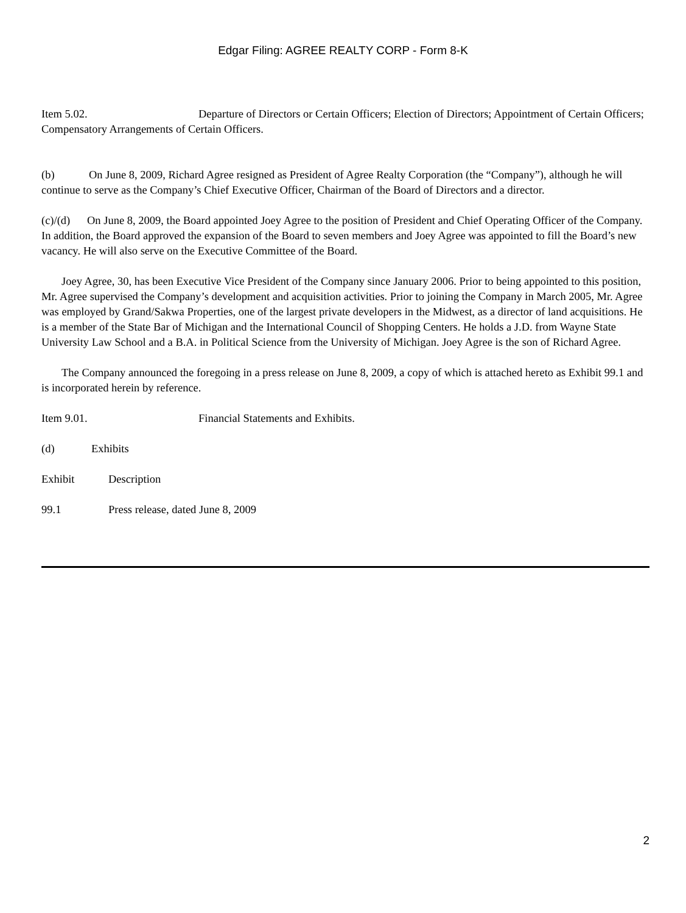Edgar Filing: AGREE REALTY CORP - Form 8-K
Item 5.02. Departure of Directors or Certain Officers; Election of Directors; Appointment of Certain Officers; Compensatory Arrangements of Certain Officers.
(b) On June 8, 2009, Richard Agree resigned as President of Agree Realty Corporation (the “Company”), although he will continue to serve as the Company’s Chief Executive Officer, Chairman of the Board of Directors and a director.
(c)/(d) On June 8, 2009, the Board appointed Joey Agree to the position of President and Chief Operating Officer of the Company. In addition, the Board approved the expansion of the Board to seven members and Joey Agree was appointed to fill the Board’s new vacancy. He will also serve on the Executive Committee of the Board.
Joey Agree, 30, has been Executive Vice President of the Company since January 2006. Prior to being appointed to this position, Mr. Agree supervised the Company’s development and acquisition activities. Prior to joining the Company in March 2005, Mr. Agree was employed by Grand/Sakwa Properties, one of the largest private developers in the Midwest, as a director of land acquisitions. He is a member of the State Bar of Michigan and the International Council of Shopping Centers. He holds a J.D. from Wayne State University Law School and a B.A. in Political Science from the University of Michigan. Joey Agree is the son of Richard Agree.
The Company announced the foregoing in a press release on June 8, 2009, a copy of which is attached hereto as Exhibit 99.1 and is incorporated herein by reference.
Item 9.01. Financial Statements and Exhibits.
(d) Exhibits
Exhibit Description
99.1 Press release, dated June 8, 2009
2